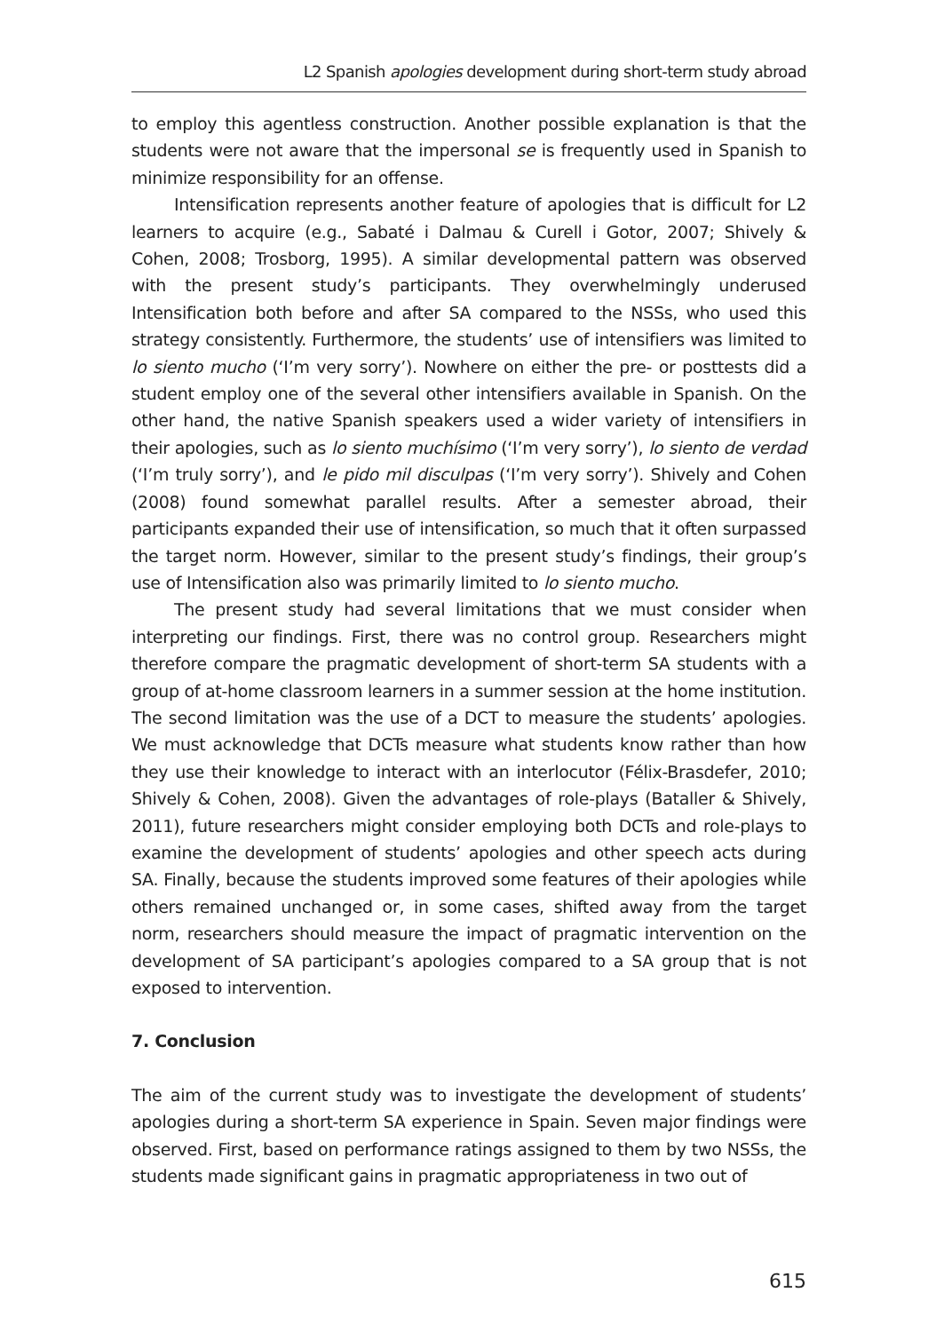L2 Spanish apologies development during short-term study abroad
to employ this agentless construction. Another possible explanation is that the students were not aware that the impersonal se is frequently used in Spanish to minimize responsibility for an offense.
Intensification represents another feature of apologies that is difficult for L2 learners to acquire (e.g., Sabaté i Dalmau & Curell i Gotor, 2007; Shively & Cohen, 2008; Trosborg, 1995). A similar developmental pattern was observed with the present study’s participants. They overwhelmingly underused Intensification both before and after SA compared to the NSSs, who used this strategy consistently. Furthermore, the students’ use of intensifiers was limited to lo siento mucho (‘I’m very sorry’). Nowhere on either the pre- or posttests did a student employ one of the several other intensifiers available in Spanish. On the other hand, the native Spanish speakers used a wider variety of intensifiers in their apologies, such as lo siento muchísimo (‘I’m very sorry’), lo siento de verdad (‘I’m truly sorry’), and le pido mil disculpas (‘I’m very sorry’). Shively and Cohen (2008) found somewhat parallel results. After a semester abroad, their participants expanded their use of intensification, so much that it often surpassed the target norm. However, similar to the present study’s findings, their group’s use of Intensification also was primarily limited to lo siento mucho.
The present study had several limitations that we must consider when interpreting our findings. First, there was no control group. Researchers might therefore compare the pragmatic development of short-term SA students with a group of at-home classroom learners in a summer session at the home institution. The second limitation was the use of a DCT to measure the students’ apologies. We must acknowledge that DCTs measure what students know rather than how they use their knowledge to interact with an interlocutor (Félix-Brasdefer, 2010; Shively & Cohen, 2008). Given the advantages of role-plays (Bataller & Shively, 2011), future researchers might consider employing both DCTs and role-plays to examine the development of students’ apologies and other speech acts during SA. Finally, because the students improved some features of their apologies while others remained unchanged or, in some cases, shifted away from the target norm, researchers should measure the impact of pragmatic intervention on the development of SA participant’s apologies compared to a SA group that is not exposed to intervention.
7. Conclusion
The aim of the current study was to investigate the development of students’ apologies during a short-term SA experience in Spain. Seven major findings were observed. First, based on performance ratings assigned to them by two NSSs, the students made significant gains in pragmatic appropriateness in two out of
615